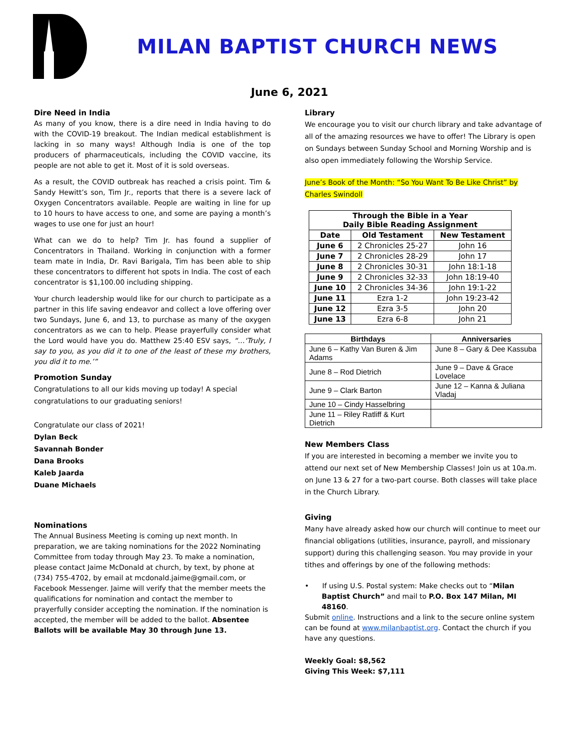MILAN BAPTIST CHURCH NEWS
June 6, 2021
Dire Need in India
As many of you know, there is a dire need in India having to do with the COVID-19 breakout. The Indian medical establishment is lacking in so many ways! Although India is one of the top producers of pharmaceuticals, including the COVID vaccine, its people are not able to get it. Most of it is sold overseas.
As a result, the COVID outbreak has reached a crisis point. Tim & Sandy Hewitt’s son, Tim Jr., reports that there is a severe lack of Oxygen Concentrators available. People are waiting in line for up to 10 hours to have access to one, and some are paying a month’s wages to use one for just an hour!
What can we do to help? Tim Jr. has found a supplier of Concentrators in Thailand. Working in conjunction with a former team mate in India, Dr. Ravi Barigala, Tim has been able to ship these concentrators to different hot spots in India. The cost of each concentrator is $1,100.00 including shipping.
Your church leadership would like for our church to participate as a partner in this life saving endeavor and collect a love offering over two Sundays, June 6, and 13, to purchase as many of the oxygen concentrators as we can to help. Please prayerfully consider what the Lord would have you do. Matthew 25:40 ESV says, “…‘Truly, I say to you, as you did it to one of the least of these my brothers, you did it to me.’”
Promotion Sunday
Congratulations to all our kids moving up today! A special congratulations to our graduating seniors!
Congratulate our class of 2021!
Dylan Beck
Savannah Bonder
Dana Brooks
Kaleb Jaarda
Duane Michaels
Nominations
The Annual Business Meeting is coming up next month. In preparation, we are taking nominations for the 2022 Nominating Committee from today through May 23. To make a nomination, please contact Jaime McDonald at church, by text, by phone at (734) 755-4702, by email at mcdonald.jaime@gmail.com, or Facebook Messenger. Jaime will verify that the member meets the qualifications for nomination and contact the member to prayerfully consider accepting the nomination. If the nomination is accepted, the member will be added to the ballot. Absentee Ballots will be available May 30 through June 13.
Library
We encourage you to visit our church library and take advantage of all of the amazing resources we have to offer! The Library is open on Sundays between Sunday School and Morning Worship and is also open immediately following the Worship Service.
June’s Book of the Month: “So You Want To Be Like Christ” by Charles Swindoll
| Through the Bible in a Year Daily Bible Reading Assignment | | |
| --- | --- | --- |
| Date | Old Testament | New Testament |
| June 6 | 2 Chronicles 25-27 | John 16 |
| June 7 | 2 Chronicles 28-29 | John 17 |
| June 8 | 2 Chronicles 30-31 | John 18:1-18 |
| June 9 | 2 Chronicles 32-33 | John 18:19-40 |
| June 10 | 2 Chronicles 34-36 | John 19:1-22 |
| June 11 | Ezra 1-2 | John 19:23-42 |
| June 12 | Ezra 3-5 | John 20 |
| June 13 | Ezra 6-8 | John 21 |
| Birthdays | Anniversaries |
| --- | --- |
| June 6 – Kathy Van Buren & Jim Adams | June 8 – Gary & Dee Kassuba |
| June 8 – Rod Dietrich | June 9 – Dave & Grace Lovelace |
| June 9 – Clark Barton | June 12 – Kanna & Juliana Vladaj |
| June 10 – Cindy Hasselbring | |
| June 11 – Riley Ratliff & Kurt Dietrich | |
New Members Class
If you are interested in becoming a member we invite you to attend our next set of New Membership Classes! Join us at 10a.m. on June 13 & 27 for a two-part course. Both classes will take place in the Church Library.
Giving
Many have already asked how our church will continue to meet our financial obligations (utilities, insurance, payroll, and missionary support) during this challenging season. You may provide in your tithes and offerings by one of the following methods:
• If using U.S. Postal system: Make checks out to “Milan Baptist Church” and mail to P.O. Box 147 Milan, MI 48160.
Submit online. Instructions and a link to the secure online system can be found at www.milanbaptist.org. Contact the church if you have any questions.
Weekly Goal: $8,562
Giving This Week: $7,111